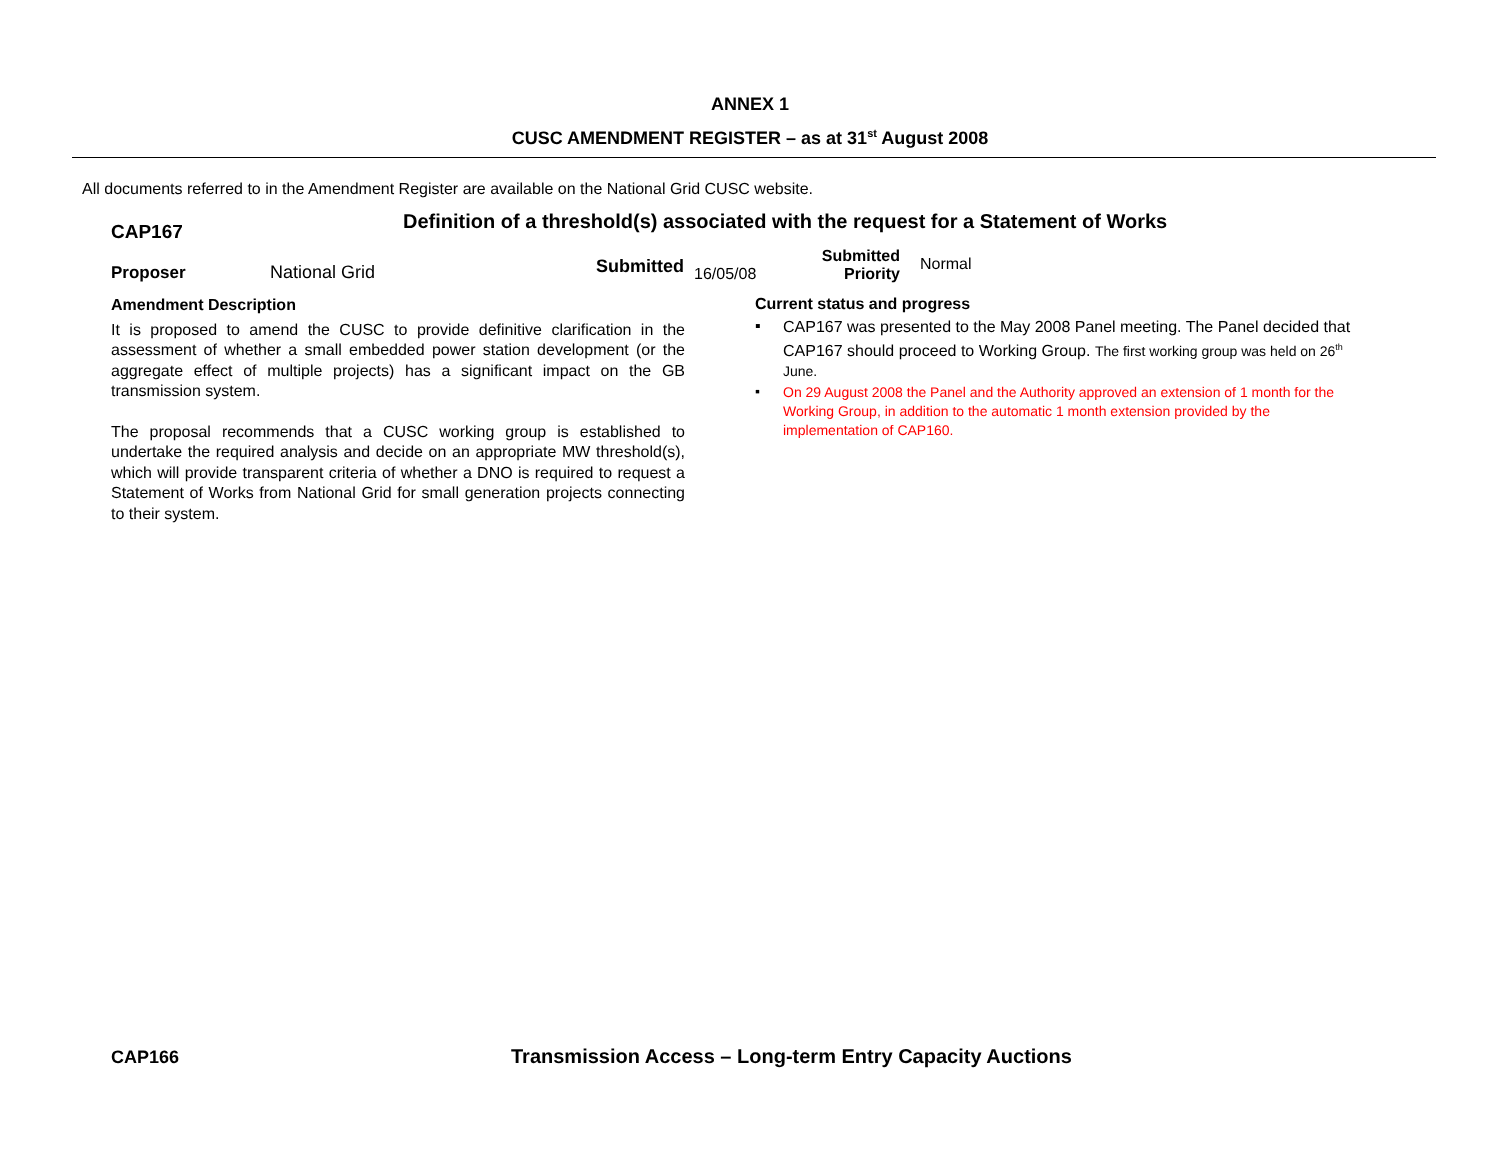ANNEX 1
CUSC AMENDMENT REGISTER – as at 31<sup>st</sup> August 2008
All documents referred to in the Amendment Register are available on the National Grid CUSC website.
CAP167
Definition of a threshold(s) associated with the request for a Statement of Works
Proposer
National Grid
Submitted
16/05/08
Submitted
Priority
Normal
Amendment Description
It is proposed to amend the CUSC to provide definitive clarification in the assessment of whether a small embedded power station development (or the aggregate effect of multiple projects) has a significant impact on the GB transmission system.
The proposal recommends that a CUSC working group is established to undertake the required analysis and decide on an appropriate MW threshold(s), which will provide transparent criteria of whether a DNO is required to request a Statement of Works from National Grid for small generation projects connecting to their system.
Current status and progress
▪
CAP167 was presented to the May 2008 Panel meeting. The Panel decided that CAP167 should proceed to Working Group. The first working group was held on 26<sup>th</sup> June.
▪
On 29 August 2008 the Panel and the Authority approved an extension of 1 month for the Working Group, in addition to the automatic 1 month extension provided by the implementation of CAP160.
CAP166
Transmission Access – Long-term Entry Capacity Auctions